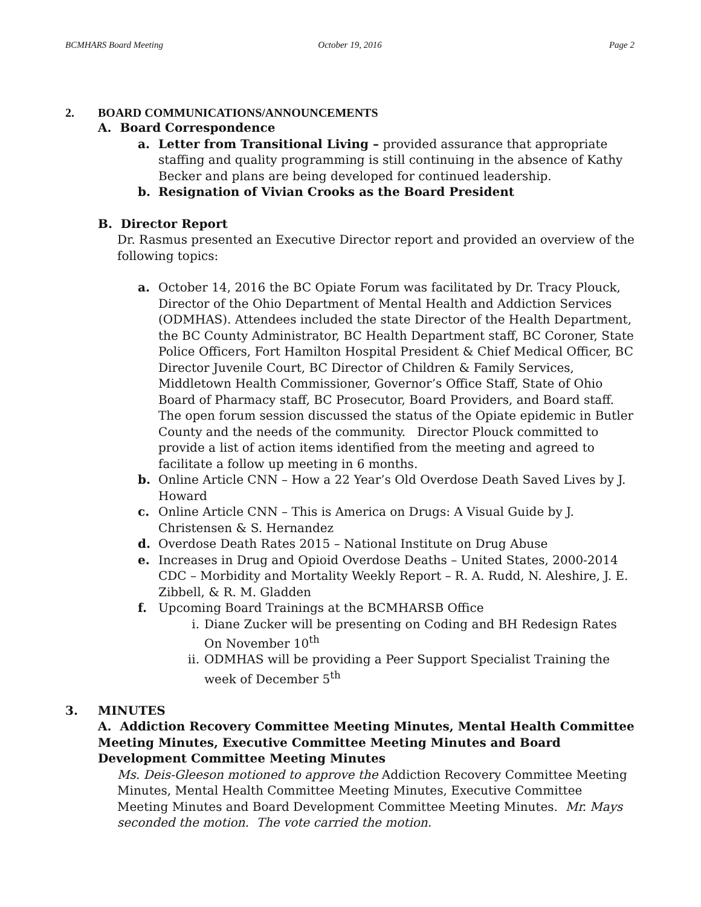BCMHARS Board Meeting October 19, 2016 Page 2
2. BOARD COMMUNICATIONS/ANNOUNCEMENTS
A. Board Correspondence
a. Letter from Transitional Living – provided assurance that appropriate staffing and quality programming is still continuing in the absence of Kathy Becker and plans are being developed for continued leadership.
b. Resignation of Vivian Crooks as the Board President
B. Director Report
Dr. Rasmus presented an Executive Director report and provided an overview of the following topics:
a. October 14, 2016 the BC Opiate Forum was facilitated by Dr. Tracy Plouck, Director of the Ohio Department of Mental Health and Addiction Services (ODMHAS). Attendees included the state Director of the Health Department, the BC County Administrator, BC Health Department staff, BC Coroner, State Police Officers, Fort Hamilton Hospital President & Chief Medical Officer, BC Director Juvenile Court, BC Director of Children & Family Services, Middletown Health Commissioner, Governor’s Office Staff, State of Ohio Board of Pharmacy staff, BC Prosecutor, Board Providers, and Board staff. The open forum session discussed the status of the Opiate epidemic in Butler County and the needs of the community. Director Plouck committed to provide a list of action items identified from the meeting and agreed to facilitate a follow up meeting in 6 months.
b. Online Article CNN – How a 22 Year’s Old Overdose Death Saved Lives by J. Howard
c. Online Article CNN – This is America on Drugs: A Visual Guide by J. Christensen & S. Hernandez
d. Overdose Death Rates 2015 – National Institute on Drug Abuse
e. Increases in Drug and Opioid Overdose Deaths – United States, 2000-2014 CDC – Morbidity and Mortality Weekly Report – R. A. Rudd, N. Aleshire, J. E. Zibbell, & R. M. Gladden
f. Upcoming Board Trainings at the BCMHARSB Office
i. Diane Zucker will be presenting on Coding and BH Redesign Rates On November 10<sup>th</sup>
ii. ODMHAS will be providing a Peer Support Specialist Training the week of December 5<sup>th</sup>
3. MINUTES
A. Addiction Recovery Committee Meeting Minutes, Mental Health Committee Meeting Minutes, Executive Committee Meeting Minutes and Board Development Committee Meeting Minutes
Ms. Deis-Gleeson motioned to approve the Addiction Recovery Committee Meeting Minutes, Mental Health Committee Meeting Minutes, Executive Committee Meeting Minutes and Board Development Committee Meeting Minutes. Mr. Mays seconded the motion. The vote carried the motion.